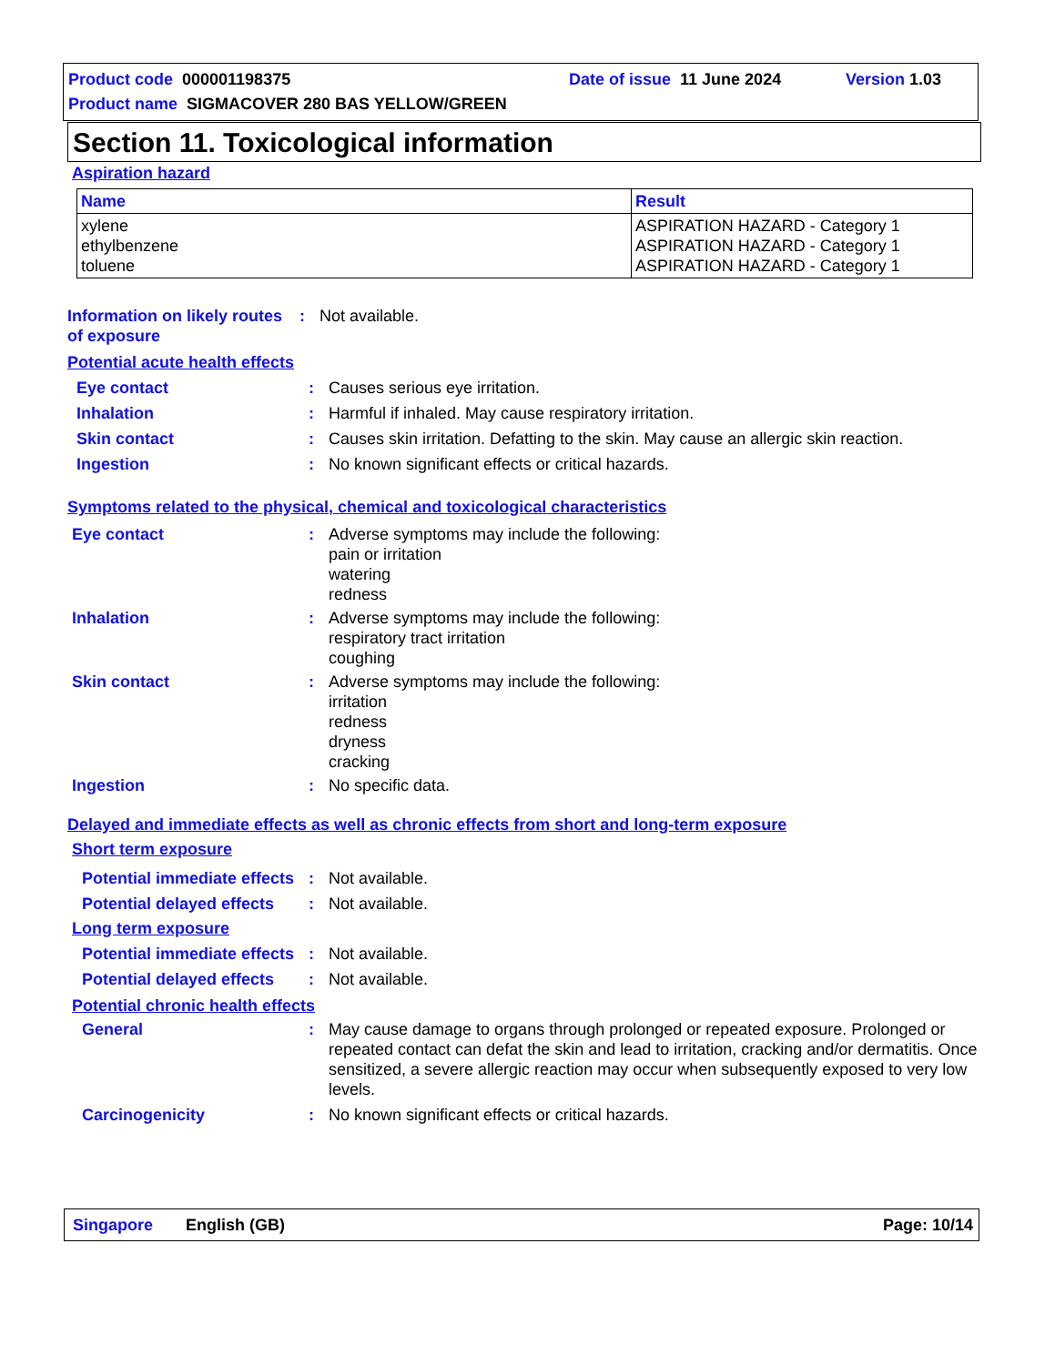Product code 000001198375 Date of issue 11 June 2024 Version 1.03
Product name SIGMACOVER 280 BAS YELLOW/GREEN
Section 11. Toxicological information
Aspiration hazard
| Name | Result |
| --- | --- |
| xylene ethylbenzene toluene | ASPIRATION HAZARD - Category 1 ASPIRATION HAZARD - Category 1 ASPIRATION HAZARD - Category 1 |
Information on likely routes of exposure
: Not available.
Potential acute health effects
Eye contact : Causes serious eye irritation.
Inhalation : Harmful if inhaled. May cause respiratory irritation.
Skin contact : Causes skin irritation. Defatting to the skin. May cause an allergic skin reaction.
Ingestion : No known significant effects or critical hazards.
Symptoms related to the physical, chemical and toxicological characteristics
Eye contact : Adverse symptoms may include the following:
pain or irritation
watering
redness
Inhalation : Adverse symptoms may include the following:
respiratory tract irritation
coughing
Skin contact : Adverse symptoms may include the following:
irritation
redness
dryness
cracking
Ingestion : No specific data.
Delayed and immediate effects as well as chronic effects from short and long-term exposure
Short term exposure
Potential immediate effects
: Not available.
Potential delayed effects
: Not available.
Long term exposure
Potential immediate effects
: Not available.
Potential delayed effects
: Not available.
Potential chronic health effects
General : May cause damage to organs through prolonged or repeated exposure. Prolonged or repeated contact can defat the skin and lead to irritation, cracking and/or dermatitis. Once sensitized, a severe allergic reaction may occur when subsequently exposed to very low levels.
Carcinogenicity : No known significant effects or critical hazards.
Singapore English (GB) Page: 10/14